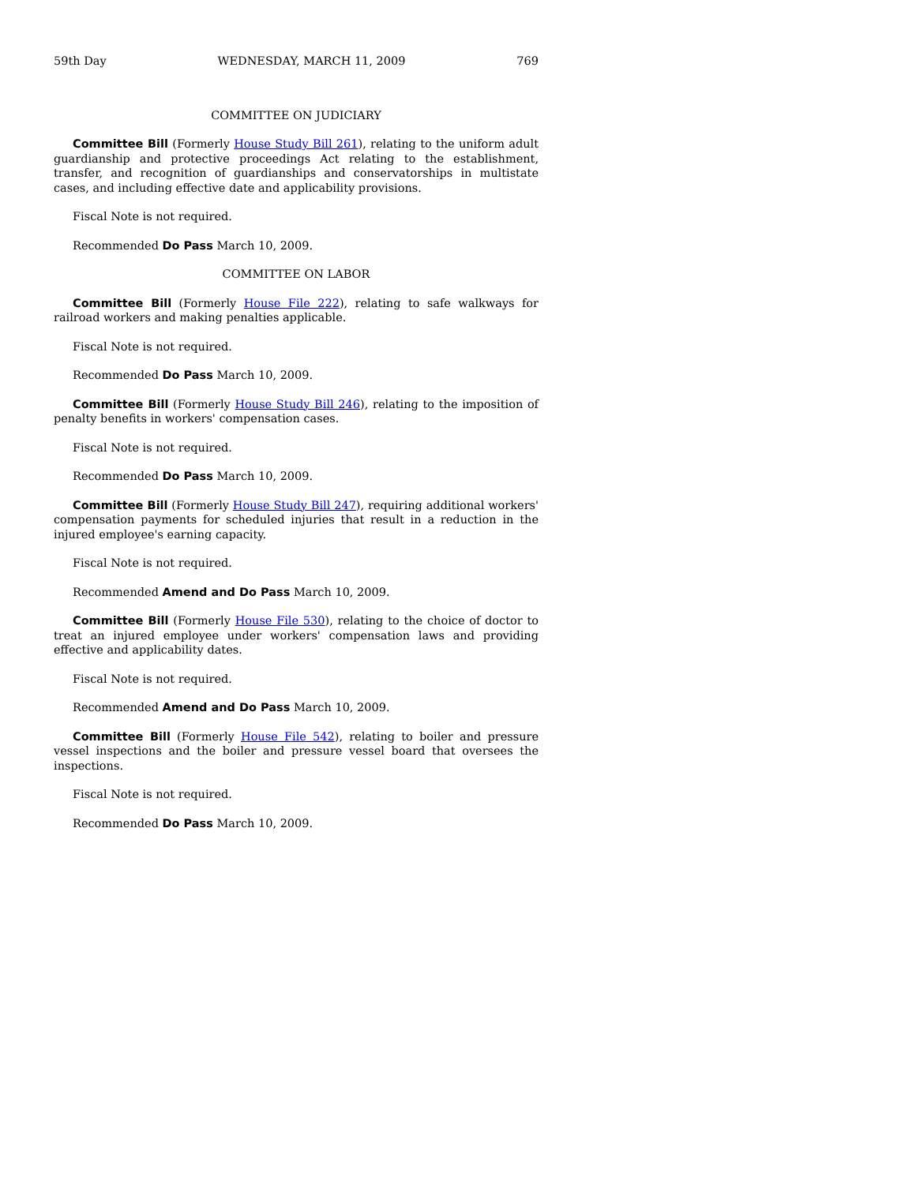59th Day WEDNESDAY, MARCH 11, 2009 769
COMMITTEE ON JUDICIARY
Committee Bill (Formerly House Study Bill 261), relating to the uniform adult guardianship and protective proceedings Act relating to the establishment, transfer, and recognition of guardianships and conservatorships in multistate cases, and including effective date and applicability provisions.
Fiscal Note is not required.
Recommended Do Pass March 10, 2009.
COMMITTEE ON LABOR
Committee Bill (Formerly House File 222), relating to safe walkways for railroad workers and making penalties applicable.
Fiscal Note is not required.
Recommended Do Pass March 10, 2009.
Committee Bill (Formerly House Study Bill 246), relating to the imposition of penalty benefits in workers' compensation cases.
Fiscal Note is not required.
Recommended Do Pass March 10, 2009.
Committee Bill (Formerly House Study Bill 247), requiring additional workers' compensation payments for scheduled injuries that result in a reduction in the injured employee's earning capacity.
Fiscal Note is not required.
Recommended Amend and Do Pass March 10, 2009.
Committee Bill (Formerly House File 530), relating to the choice of doctor to treat an injured employee under workers' compensation laws and providing effective and applicability dates.
Fiscal Note is not required.
Recommended Amend and Do Pass March 10, 2009.
Committee Bill (Formerly House File 542), relating to boiler and pressure vessel inspections and the boiler and pressure vessel board that oversees the inspections.
Fiscal Note is not required.
Recommended Do Pass March 10, 2009.